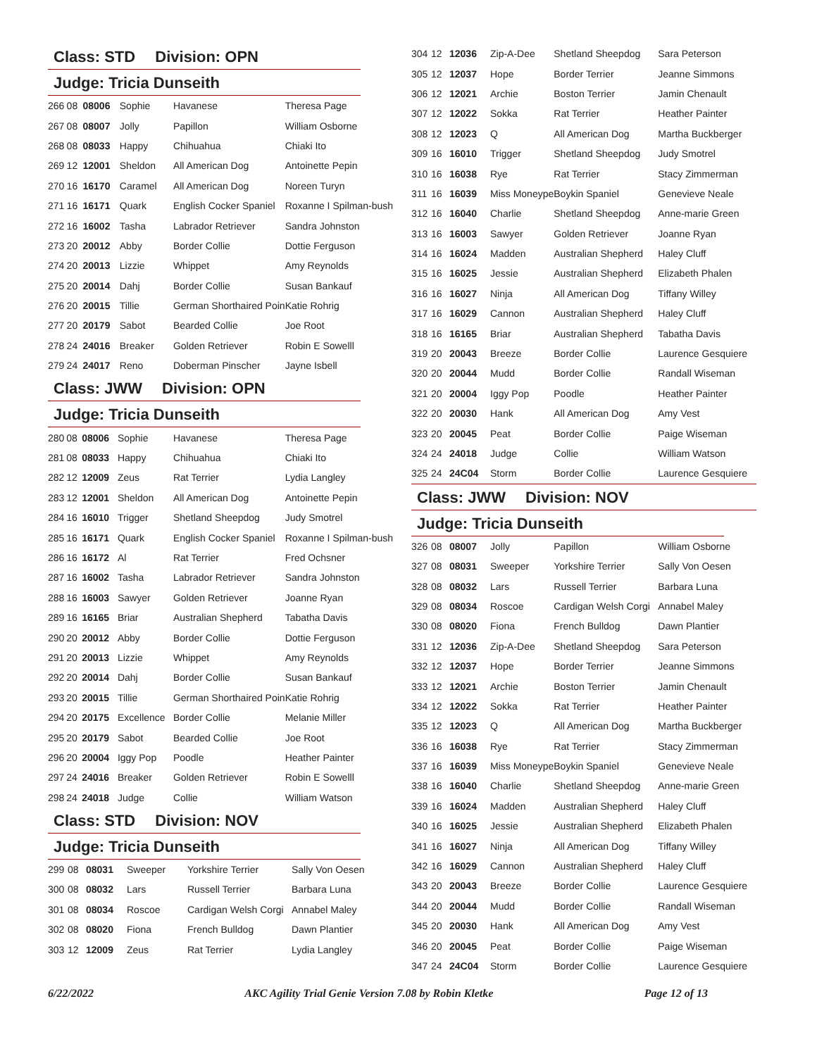Class: STD Division: OPN
Judge: Tricia Dunseith
| 266 | 08 | 08006 | Sophie | Havanese | Theresa Page |
| 267 | 08 | 08007 | Jolly | Papillon | William Osborne |
| 268 | 08 | 08033 | Happy | Chihuahua | Chiaki Ito |
| 269 | 12 | 12001 | Sheldon | All American Dog | Antoinette Pepin |
| 270 | 16 | 16170 | Caramel | All American Dog | Noreen Turyn |
| 271 | 16 | 16171 | Quark | English Cocker Spaniel | Roxanne I Spilman-bush |
| 272 | 16 | 16002 | Tasha | Labrador Retriever | Sandra Johnston |
| 273 | 20 | 20012 | Abby | Border Collie | Dottie Ferguson |
| 274 | 20 | 20013 | Lizzie | Whippet | Amy Reynolds |
| 275 | 20 | 20014 | Dahj | Border Collie | Susan Bankauf |
| 276 | 20 | 20015 | Tillie | German Shorthaired Poin | Katie Rohrig |
| 277 | 20 | 20179 | Sabot | Bearded Collie | Joe Root |
| 278 | 24 | 24016 | Breaker | Golden Retriever | Robin E Sowelll |
| 279 | 24 | 24017 | Reno | Doberman Pinscher | Jayne Isbell |
Class: JWW Division: OPN
Judge: Tricia Dunseith
| 280 | 08 | 08006 | Sophie | Havanese | Theresa Page |
| 281 | 08 | 08033 | Happy | Chihuahua | Chiaki Ito |
| 282 | 12 | 12009 | Zeus | Rat Terrier | Lydia Langley |
| 283 | 12 | 12001 | Sheldon | All American Dog | Antoinette Pepin |
| 284 | 16 | 16010 | Trigger | Shetland Sheepdog | Judy Smotrel |
| 285 | 16 | 16171 | Quark | English Cocker Spaniel | Roxanne I Spilman-bush |
| 286 | 16 | 16172 | Al | Rat Terrier | Fred Ochsner |
| 287 | 16 | 16002 | Tasha | Labrador Retriever | Sandra Johnston |
| 288 | 16 | 16003 | Sawyer | Golden Retriever | Joanne Ryan |
| 289 | 16 | 16165 | Briar | Australian Shepherd | Tabatha Davis |
| 290 | 20 | 20012 | Abby | Border Collie | Dottie Ferguson |
| 291 | 20 | 20013 | Lizzie | Whippet | Amy Reynolds |
| 292 | 20 | 20014 | Dahj | Border Collie | Susan Bankauf |
| 293 | 20 | 20015 | Tillie | German Shorthaired Poin | Katie Rohrig |
| 294 | 20 | 20175 | Excellence | Border Collie | Melanie Miller |
| 295 | 20 | 20179 | Sabot | Bearded Collie | Joe Root |
| 296 | 20 | 20004 | Iggy Pop | Poodle | Heather Painter |
| 297 | 24 | 24016 | Breaker | Golden Retriever | Robin E Sowelll |
| 298 | 24 | 24018 | Judge | Collie | William Watson |
Class: STD Division: NOV
Judge: Tricia Dunseith
| 299 | 08 | 08031 | Sweeper | Yorkshire Terrier | Sally Von Oesen |
| 300 | 08 | 08032 | Lars | Russell Terrier | Barbara Luna |
| 301 | 08 | 08034 | Roscoe | Cardigan Welsh Corgi | Annabel Maley |
| 302 | 08 | 08020 | Fiona | French Bulldog | Dawn Plantier |
| 303 | 12 | 12009 | Zeus | Rat Terrier | Lydia Langley |
| 304 | 12 | 12036 | Zip-A-Dee | Shetland Sheepdog | Sara Peterson |
| 305 | 12 | 12037 | Hope | Border Terrier | Jeanne Simmons |
| 306 | 12 | 12021 | Archie | Boston Terrier | Jamin Chenault |
| 307 | 12 | 12022 | Sokka | Rat Terrier | Heather Painter |
| 308 | 12 | 12023 | Q | All American Dog | Martha Buckberger |
| 309 | 16 | 16010 | Trigger | Shetland Sheepdog | Judy Smotrel |
| 310 | 16 | 16038 | Rye | Rat Terrier | Stacy Zimmerman |
| 311 | 16 | 16039 | Miss Moneype | Boykin Spaniel | Genevieve Neale |
| 312 | 16 | 16040 | Charlie | Shetland Sheepdog | Anne-marie Green |
| 313 | 16 | 16003 | Sawyer | Golden Retriever | Joanne Ryan |
| 314 | 16 | 16024 | Madden | Australian Shepherd | Haley Cluff |
| 315 | 16 | 16025 | Jessie | Australian Shepherd | Elizabeth Phalen |
| 316 | 16 | 16027 | Ninja | All American Dog | Tiffany Willey |
| 317 | 16 | 16029 | Cannon | Australian Shepherd | Haley Cluff |
| 318 | 16 | 16165 | Briar | Australian Shepherd | Tabatha Davis |
| 319 | 20 | 20043 | Breeze | Border Collie | Laurence Gesquiere |
| 320 | 20 | 20044 | Mudd | Border Collie | Randall Wiseman |
| 321 | 20 | 20004 | Iggy Pop | Poodle | Heather Painter |
| 322 | 20 | 20030 | Hank | All American Dog | Amy Vest |
| 323 | 20 | 20045 | Peat | Border Collie | Paige Wiseman |
| 324 | 24 | 24018 | Judge | Collie | William Watson |
| 325 | 24 | 24C04 | Storm | Border Collie | Laurence Gesquiere |
Class: JWW Division: NOV
Judge: Tricia Dunseith
| 326 | 08 | 08007 | Jolly | Papillon | William Osborne |
| 327 | 08 | 08031 | Sweeper | Yorkshire Terrier | Sally Von Oesen |
| 328 | 08 | 08032 | Lars | Russell Terrier | Barbara Luna |
| 329 | 08 | 08034 | Roscoe | Cardigan Welsh Corgi | Annabel Maley |
| 330 | 08 | 08020 | Fiona | French Bulldog | Dawn Plantier |
| 331 | 12 | 12036 | Zip-A-Dee | Shetland Sheepdog | Sara Peterson |
| 332 | 12 | 12037 | Hope | Border Terrier | Jeanne Simmons |
| 333 | 12 | 12021 | Archie | Boston Terrier | Jamin Chenault |
| 334 | 12 | 12022 | Sokka | Rat Terrier | Heather Painter |
| 335 | 12 | 12023 | Q | All American Dog | Martha Buckberger |
| 336 | 16 | 16038 | Rye | Rat Terrier | Stacy Zimmerman |
| 337 | 16 | 16039 | Miss Moneype | Boykin Spaniel | Genevieve Neale |
| 338 | 16 | 16040 | Charlie | Shetland Sheepdog | Anne-marie Green |
| 339 | 16 | 16024 | Madden | Australian Shepherd | Haley Cluff |
| 340 | 16 | 16025 | Jessie | Australian Shepherd | Elizabeth Phalen |
| 341 | 16 | 16027 | Ninja | All American Dog | Tiffany Willey |
| 342 | 16 | 16029 | Cannon | Australian Shepherd | Haley Cluff |
| 343 | 20 | 20043 | Breeze | Border Collie | Laurence Gesquiere |
| 344 | 20 | 20044 | Mudd | Border Collie | Randall Wiseman |
| 345 | 20 | 20030 | Hank | All American Dog | Amy Vest |
| 346 | 20 | 20045 | Peat | Border Collie | Paige Wiseman |
| 347 | 24 | 24C04 | Storm | Border Collie | Laurence Gesquiere |
6/22/2022 AKC Agility Trial Genie Version 7.08 by Robin Kletke Page 12 of 13